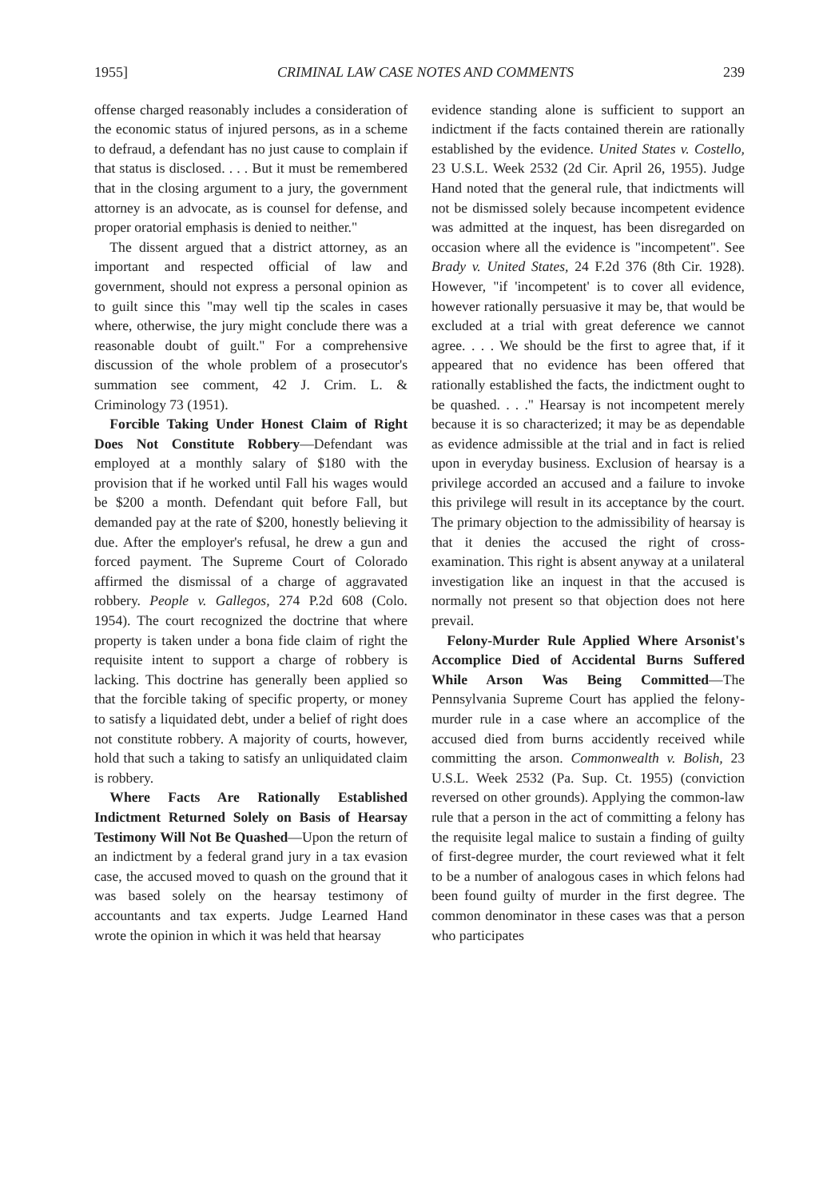1955] CRIMINAL LAW CASE NOTES AND COMMENTS 239
offense charged reasonably includes a consideration of the economic status of injured persons, as in a scheme to defraud, a defendant has no just cause to complain if that status is disclosed. . . . But it must be remembered that in the closing argument to a jury, the government attorney is an advocate, as is counsel for defense, and proper oratorial emphasis is denied to neither."
The dissent argued that a district attorney, as an important and respected official of law and government, should not express a personal opinion as to guilt since this "may well tip the scales in cases where, otherwise, the jury might conclude there was a reasonable doubt of guilt." For a comprehensive discussion of the whole problem of a prosecutor's summation see comment, 42 J. Crim. L. & Criminology 73 (1951).
Forcible Taking Under Honest Claim of Right Does Not Constitute Robbery—Defendant was employed at a monthly salary of $180 with the provision that if he worked until Fall his wages would be $200 a month. Defendant quit before Fall, but demanded pay at the rate of $200, honestly believing it due. After the employer's refusal, he drew a gun and forced payment. The Supreme Court of Colorado affirmed the dismissal of a charge of aggravated robbery. People v. Gallegos, 274 P.2d 608 (Colo. 1954). The court recognized the doctrine that where property is taken under a bona fide claim of right the requisite intent to support a charge of robbery is lacking. This doctrine has generally been applied so that the forcible taking of specific property, or money to satisfy a liquidated debt, under a belief of right does not constitute robbery. A majority of courts, however, hold that such a taking to satisfy an unliquidated claim is robbery.
Where Facts Are Rationally Established Indictment Returned Solely on Basis of Hearsay Testimony Will Not Be Quashed—Upon the return of an indictment by a federal grand jury in a tax evasion case, the accused moved to quash on the ground that it was based solely on the hearsay testimony of accountants and tax experts. Judge Learned Hand wrote the opinion in which it was held that hearsay
evidence standing alone is sufficient to support an indictment if the facts contained therein are rationally established by the evidence. United States v. Costello, 23 U.S.L. Week 2532 (2d Cir. April 26, 1955). Judge Hand noted that the general rule, that indictments will not be dismissed solely because incompetent evidence was admitted at the inquest, has been disregarded on occasion where all the evidence is "incompetent". See Brady v. United States, 24 F.2d 376 (8th Cir. 1928). However, "if 'incompetent' is to cover all evidence, however rationally persuasive it may be, that would be excluded at a trial with great deference we cannot agree. . . . We should be the first to agree that, if it appeared that no evidence has been offered that rationally established the facts, the indictment ought to be quashed. . . ." Hearsay is not incompetent merely because it is so characterized; it may be as dependable as evidence admissible at the trial and in fact is relied upon in everyday business. Exclusion of hearsay is a privilege accorded an accused and a failure to invoke this privilege will result in its acceptance by the court. The primary objection to the admissibility of hearsay is that it denies the accused the right of cross-examination. This right is absent anyway at a unilateral investigation like an inquest in that the accused is normally not present so that objection does not here prevail.
Felony-Murder Rule Applied Where Arsonist's Accomplice Died of Accidental Burns Suffered While Arson Was Being Committed—The Pennsylvania Supreme Court has applied the felony-murder rule in a case where an accomplice of the accused died from burns accidently received while committing the arson. Commonwealth v. Bolish, 23 U.S.L. Week 2532 (Pa. Sup. Ct. 1955) (conviction reversed on other grounds). Applying the common-law rule that a person in the act of committing a felony has the requisite legal malice to sustain a finding of guilty of first-degree murder, the court reviewed what it felt to be a number of analogous cases in which felons had been found guilty of murder in the first degree. The common denominator in these cases was that a person who participates